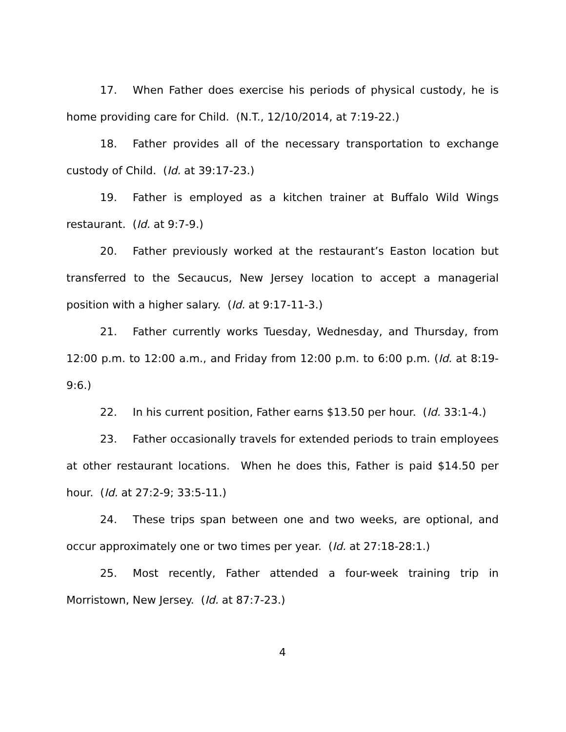17. When Father does exercise his periods of physical custody, he is home providing care for Child. (N.T., 12/10/2014, at 7:19-22.)
18. Father provides all of the necessary transportation to exchange custody of Child. (Id. at 39:17-23.)
19. Father is employed as a kitchen trainer at Buffalo Wild Wings restaurant. (Id. at 9:7-9.)
20. Father previously worked at the restaurant’s Easton location but transferred to the Secaucus, New Jersey location to accept a managerial position with a higher salary. (Id. at 9:17-11-3.)
21. Father currently works Tuesday, Wednesday, and Thursday, from 12:00 p.m. to 12:00 a.m., and Friday from 12:00 p.m. to 6:00 p.m. (Id. at 8:19-9:6.)
22. In his current position, Father earns $13.50 per hour. (Id. 33:1-4.)
23. Father occasionally travels for extended periods to train employees at other restaurant locations. When he does this, Father is paid $14.50 per hour. (Id. at 27:2-9; 33:5-11.)
24. These trips span between one and two weeks, are optional, and occur approximately one or two times per year. (Id. at 27:18-28:1.)
25. Most recently, Father attended a four-week training trip in Morristown, New Jersey. (Id. at 87:7-23.)
4